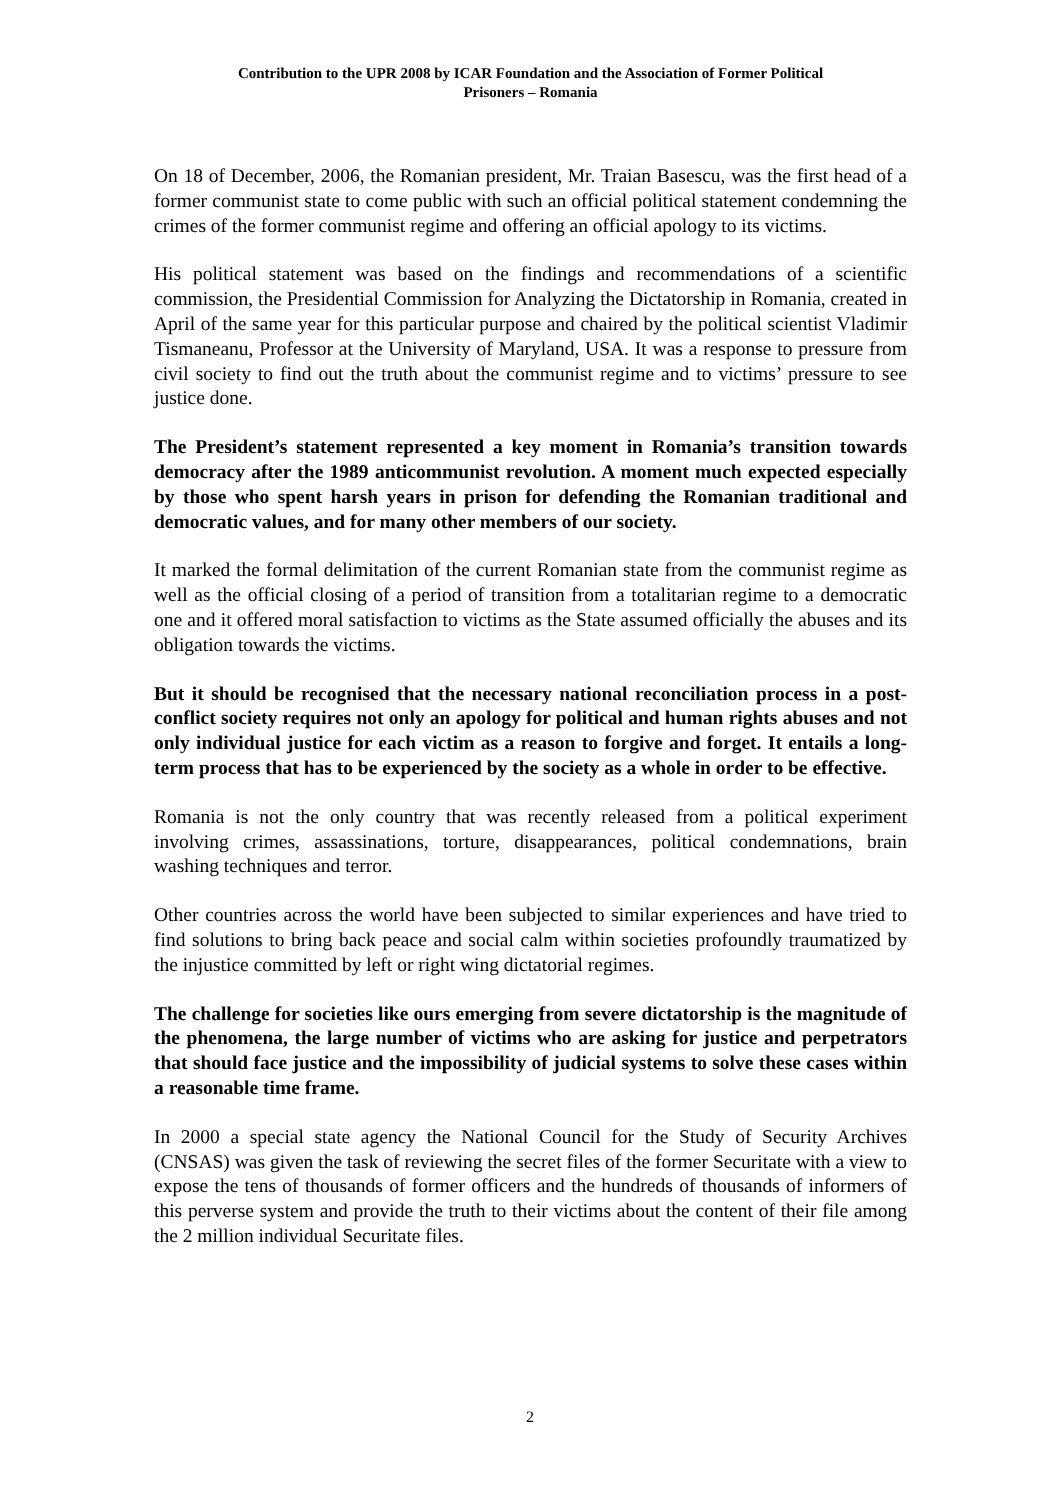Contribution to the UPR 2008 by ICAR Foundation and the Association of Former Political
Prisoners – Romania
On 18 of December, 2006, the Romanian president, Mr. Traian Basescu, was the first head of a former communist state to come public with such an official political statement condemning the crimes of the former communist regime and offering an official apology to its victims.
His political statement was based on the findings and recommendations of a scientific commission, the Presidential Commission for Analyzing the Dictatorship in Romania, created in April of the same year for this particular purpose and chaired by the political scientist Vladimir Tismaneanu, Professor at the University of Maryland, USA. It was a response to pressure from civil society to find out the truth about the communist regime and to victims’ pressure to see justice done.
The President’s statement represented a key moment in Romania’s transition towards democracy after the 1989 anticommunist revolution. A moment much expected especially by those who spent harsh years in prison for defending the Romanian traditional and democratic values, and for many other members of our society.
It marked the formal delimitation of the current Romanian state from the communist regime as well as the official closing of a period of transition from a totalitarian regime to a democratic one and it offered moral satisfaction to victims as the State assumed officially the abuses and its obligation towards the victims.
But it should be recognised that the necessary national reconciliation process in a post-conflict society requires not only an apology for political and human rights abuses and not only individual justice for each victim as a reason to forgive and forget. It entails a long-term process that has to be experienced by the society as a whole in order to be effective.
Romania is not the only country that was recently released from a political experiment involving crimes, assassinations, torture, disappearances, political condemnations, brain washing techniques and terror.
Other countries across the world have been subjected to similar experiences and have tried to find solutions to bring back peace and social calm within societies profoundly traumatized by the injustice committed by left or right wing dictatorial regimes.
The challenge for societies like ours emerging from severe dictatorship is the magnitude of the phenomena, the large number of victims who are asking for justice and perpetrators that should face justice and the impossibility of judicial systems to solve these cases within a reasonable time frame.
In 2000 a special state agency the National Council for the Study of Security Archives (CNSAS) was given the task of reviewing the secret files of the former Securitate with a view to expose the tens of thousands of former officers and the hundreds of thousands of informers of this perverse system and provide the truth to their victims about the content of their file among the 2 million individual Securitate files.
2